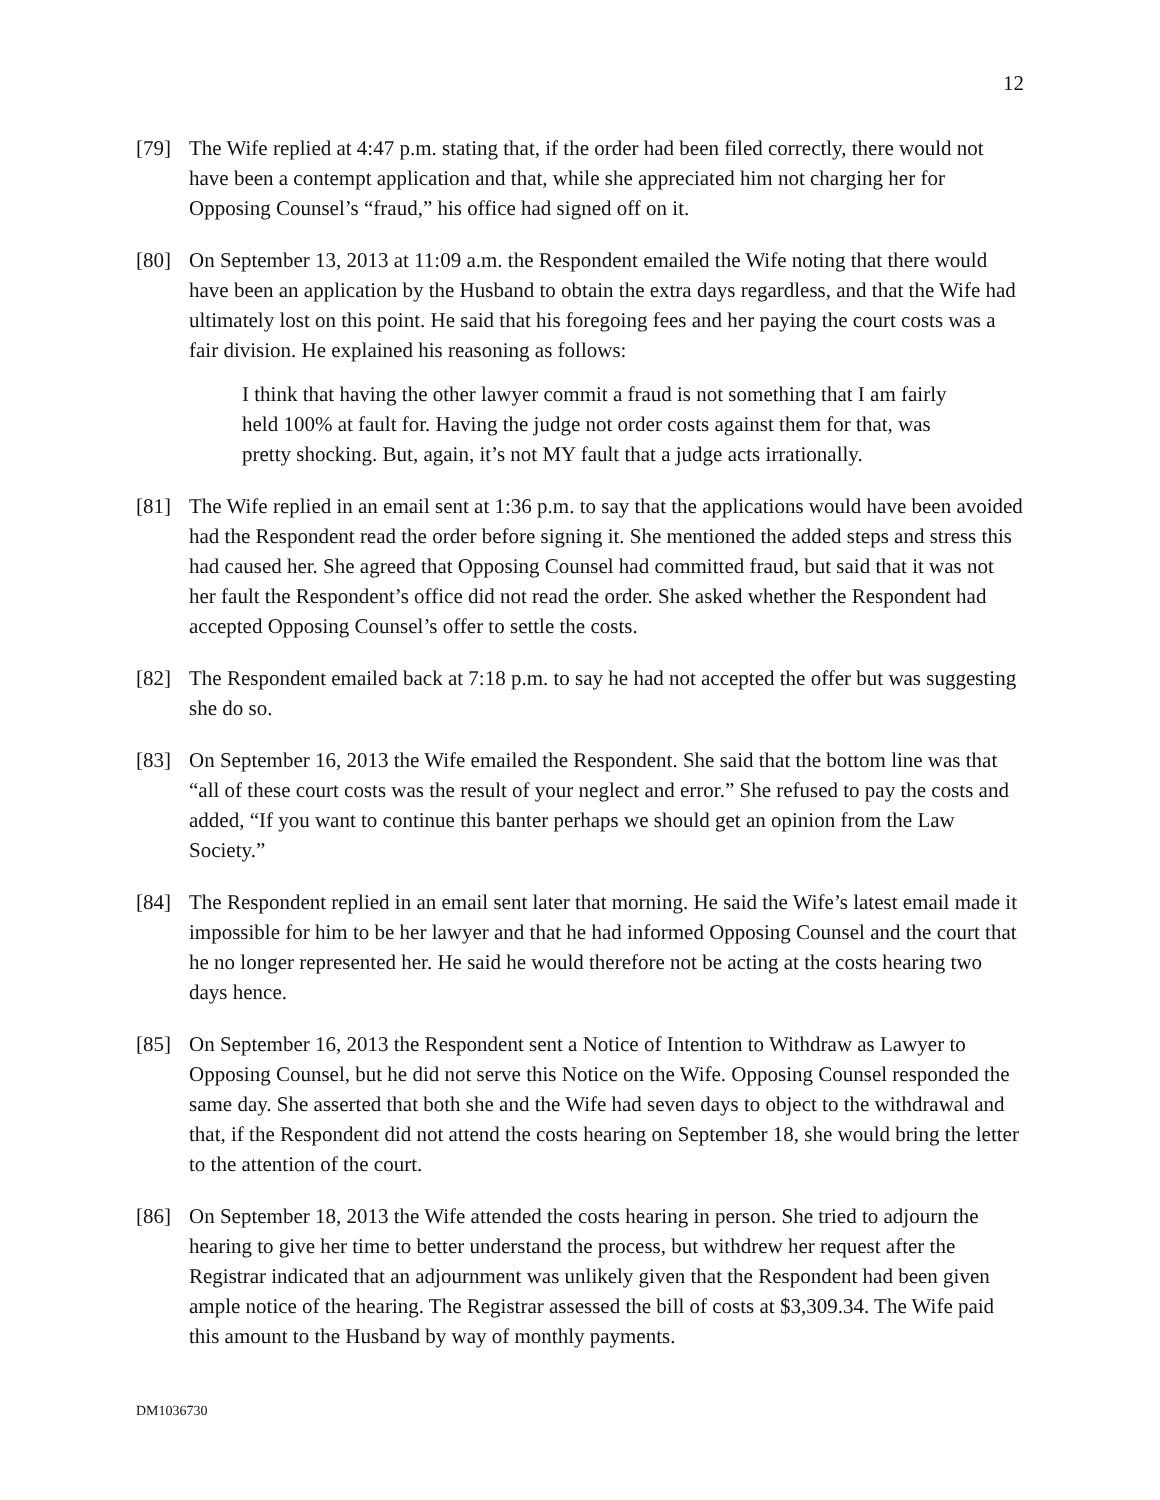12
[79] The Wife replied at 4:47 p.m. stating that, if the order had been filed correctly, there would not have been a contempt application and that, while she appreciated him not charging her for Opposing Counsel’s “fraud,” his office had signed off on it.
[80] On September 13, 2013 at 11:09 a.m. the Respondent emailed the Wife noting that there would have been an application by the Husband to obtain the extra days regardless, and that the Wife had ultimately lost on this point. He said that his foregoing fees and her paying the court costs was a fair division. He explained his reasoning as follows:
I think that having the other lawyer commit a fraud is not something that I am fairly held 100% at fault for. Having the judge not order costs against them for that, was pretty shocking. But, again, it’s not MY fault that a judge acts irrationally.
[81] The Wife replied in an email sent at 1:36 p.m. to say that the applications would have been avoided had the Respondent read the order before signing it. She mentioned the added steps and stress this had caused her. She agreed that Opposing Counsel had committed fraud, but said that it was not her fault the Respondent’s office did not read the order. She asked whether the Respondent had accepted Opposing Counsel’s offer to settle the costs.
[82] The Respondent emailed back at 7:18 p.m. to say he had not accepted the offer but was suggesting she do so.
[83] On September 16, 2013 the Wife emailed the Respondent. She said that the bottom line was that “all of these court costs was the result of your neglect and error.” She refused to pay the costs and added, “If you want to continue this banter perhaps we should get an opinion from the Law Society.”
[84] The Respondent replied in an email sent later that morning. He said the Wife’s latest email made it impossible for him to be her lawyer and that he had informed Opposing Counsel and the court that he no longer represented her. He said he would therefore not be acting at the costs hearing two days hence.
[85] On September 16, 2013 the Respondent sent a Notice of Intention to Withdraw as Lawyer to Opposing Counsel, but he did not serve this Notice on the Wife. Opposing Counsel responded the same day. She asserted that both she and the Wife had seven days to object to the withdrawal and that, if the Respondent did not attend the costs hearing on September 18, she would bring the letter to the attention of the court.
[86] On September 18, 2013 the Wife attended the costs hearing in person. She tried to adjourn the hearing to give her time to better understand the process, but withdrew her request after the Registrar indicated that an adjournment was unlikely given that the Respondent had been given ample notice of the hearing. The Registrar assessed the bill of costs at $3,309.34. The Wife paid this amount to the Husband by way of monthly payments.
DM1036730